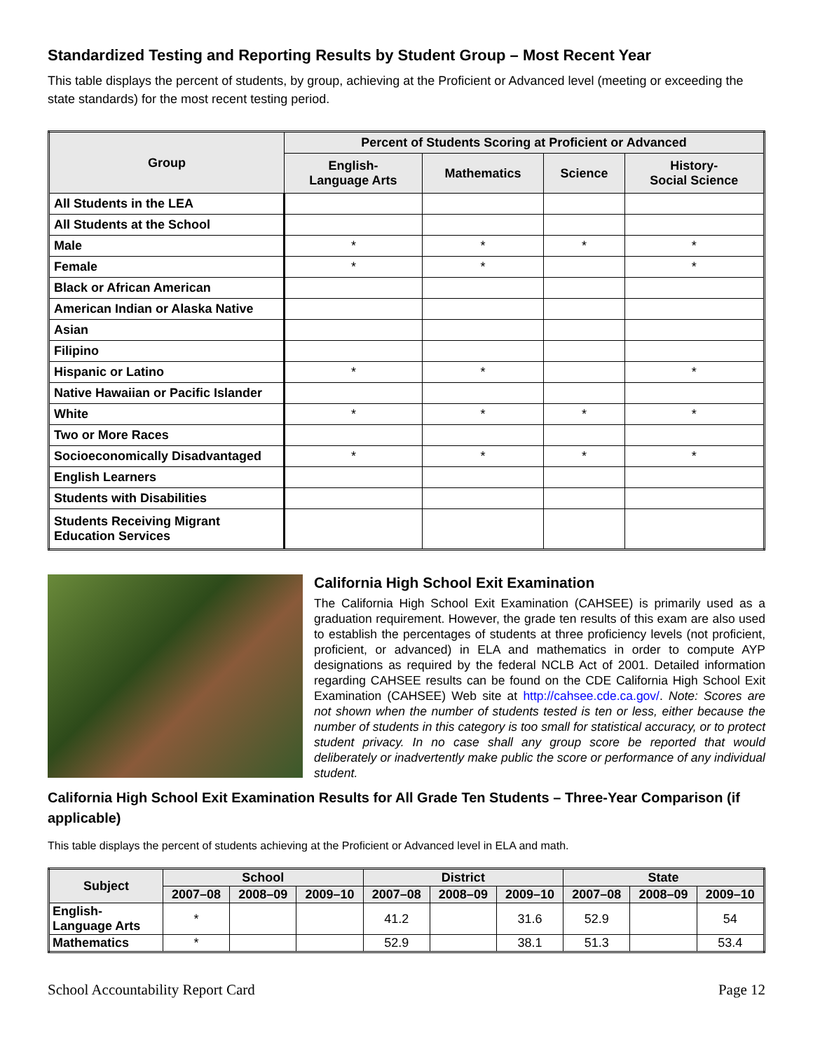Standardized Testing and Reporting Results by Student Group – Most Recent Year
This table displays the percent of students, by group, achieving at the Proficient or Advanced level (meeting or exceeding the state standards) for the most recent testing period.
| Group | Percent of Students Scoring at Proficient or Advanced | | | |
| --- | --- | --- | --- | --- |
| | English- Language Arts | Mathematics | Science | History- Social Science |
| All Students in the LEA | | | | |
| All Students at the School | | | | |
| Male | * | * | * | * |
| Female | * | * | | * |
| Black or African American | | | | |
| American Indian or Alaska Native | | | | |
| Asian | | | | |
| Filipino | | | | |
| Hispanic or Latino | * | * | | * |
| Native Hawaiian or Pacific Islander | | | | |
| White | * | * | * | * |
| Two or More Races | | | | |
| Socioeconomically Disadvantaged | * | * | * | * |
| English Learners | | | | |
| Students with Disabilities | | | | |
| Students Receiving Migrant Education Services | | | | |
California High School Exit Examination
The California High School Exit Examination (CAHSEE) is primarily used as a graduation requirement. However, the grade ten results of this exam are also used to establish the percentages of students at three proficiency levels (not proficient, proficient, or advanced) in ELA and mathematics in order to compute AYP designations as required by the federal NCLB Act of 2001. Detailed information regarding CAHSEE results can be found on the CDE California High School Exit Examination (CAHSEE) Web site at http://cahsee.cde.ca.gov/. Note: Scores are not shown when the number of students tested is ten or less, either because the number of students in this category is too small for statistical accuracy, or to protect student privacy. In no case shall any group score be reported that would deliberately or inadvertently make public the score or performance of any individual student.
California High School Exit Examination Results for All Grade Ten Students – Three-Year Comparison (if applicable)
This table displays the percent of students achieving at the Proficient or Advanced level in ELA and math.
| Subject | School | | | District | | | State | | |
| --- | --- | --- | --- | --- | --- | --- | --- | --- | --- |
| | 2007–08 | 2008–09 | 2009–10 | 2007–08 | 2008–09 | 2009–10 | 2007–08 | 2008–09 | 2009–10 |
| English- Language Arts | * | | | 41.2 | | 31.6 | 52.9 | | 54 |
| Mathematics | * | | | 52.9 | | 38.1 | 51.3 | | 53.4 |
School Accountability Report Card Page 12